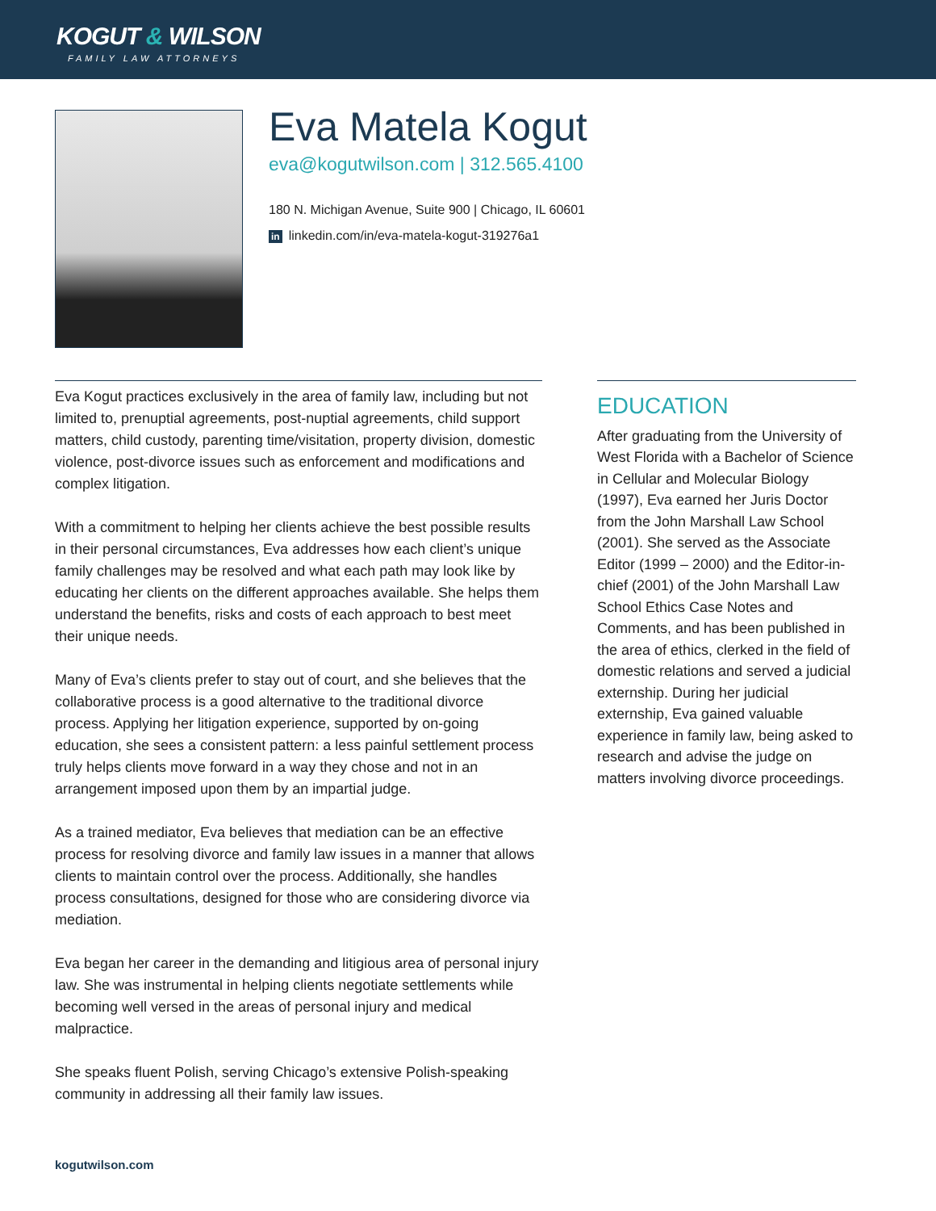KOGUT & WILSON
FAMILY LAW ATTORNEYS
Eva Matela Kogut
eva@kogutwilson.com | 312.565.4100
180 N. Michigan Avenue, Suite 900 | Chicago, IL 60601
in linkedin.com/in/eva-matela-kogut-319276a1
Eva Kogut practices exclusively in the area of family law, including but not limited to, prenuptial agreements, post-nuptial agreements, child support matters, child custody, parenting time/visitation, property division, domestic violence, post-divorce issues such as enforcement and modifications and complex litigation.
With a commitment to helping her clients achieve the best possible results in their personal circumstances, Eva addresses how each client’s unique family challenges may be resolved and what each path may look like by educating her clients on the different approaches available. She helps them understand the benefits, risks and costs of each approach to best meet their unique needs.
Many of Eva’s clients prefer to stay out of court, and she believes that the collaborative process is a good alternative to the traditional divorce process. Applying her litigation experience, supported by on-going education, she sees a consistent pattern: a less painful settlement process truly helps clients move forward in a way they chose and not in an arrangement imposed upon them by an impartial judge.
As a trained mediator, Eva believes that mediation can be an effective process for resolving divorce and family law issues in a manner that allows clients to maintain control over the process. Additionally, she handles process consultations, designed for those who are considering divorce via mediation.
Eva began her career in the demanding and litigious area of personal injury law. She was instrumental in helping clients negotiate settlements while becoming well versed in the areas of personal injury and medical malpractice.
She speaks fluent Polish, serving Chicago’s extensive Polish-speaking community in addressing all their family law issues.
EDUCATION
After graduating from the University of West Florida with a Bachelor of Science in Cellular and Molecular Biology (1997), Eva earned her Juris Doctor from the John Marshall Law School (2001). She served as the Associate Editor (1999 – 2000) and the Editor-in-chief (2001) of the John Marshall Law School Ethics Case Notes and Comments, and has been published in the area of ethics, clerked in the field of domestic relations and served a judicial externship. During her judicial externship, Eva gained valuable experience in family law, being asked to research and advise the judge on matters involving divorce proceedings.
kogutwilson.com